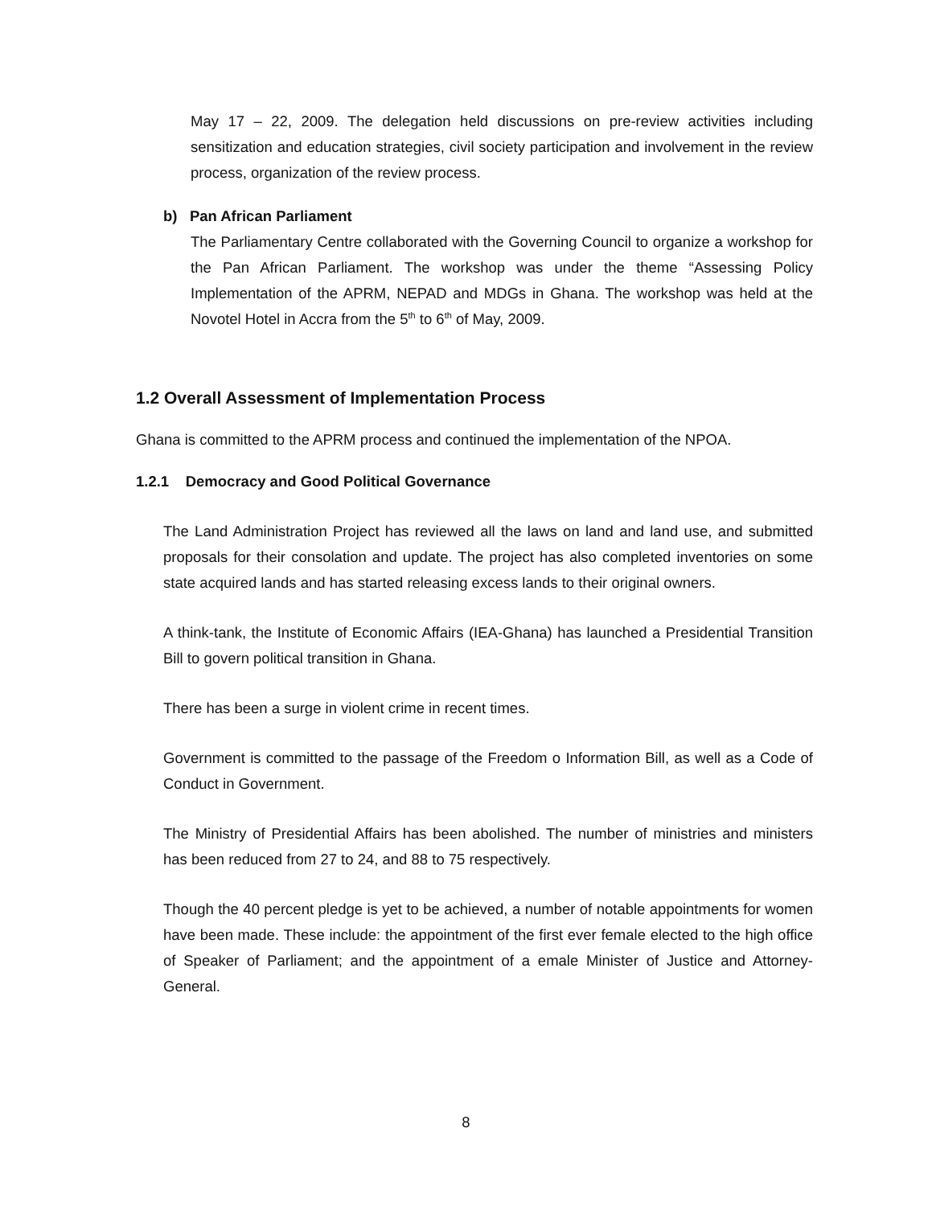May 17 – 22, 2009. The delegation held discussions on pre-review activities including sensitization and education strategies, civil society participation and involvement in the review process, organization of the review process.
b) Pan African Parliament
The Parliamentary Centre collaborated with the Governing Council to organize a workshop for the Pan African Parliament. The workshop was under the theme “Assessing Policy Implementation of the APRM, NEPAD and MDGs in Ghana. The workshop was held at the Novotel Hotel in Accra from the 5<sup>th</sup> to 6<sup>th</sup> of May, 2009.
1.2 Overall Assessment of Implementation Process
Ghana is committed to the APRM process and continued the implementation of the NPOA.
1.2.1 Democracy and Good Political Governance
The Land Administration Project has reviewed all the laws on land and land use, and submitted proposals for their consolation and update. The project has also completed inventories on some state acquired lands and has started releasing excess lands to their original owners.
A think-tank, the Institute of Economic Affairs (IEA-Ghana) has launched a Presidential Transition Bill to govern political transition in Ghana.
There has been a surge in violent crime in recent times.
Government is committed to the passage of the Freedom o Information Bill, as well as a Code of Conduct in Government.
The Ministry of Presidential Affairs has been abolished. The number of ministries and ministers has been reduced from 27 to 24, and 88 to 75 respectively.
Though the 40 percent pledge is yet to be achieved, a number of notable appointments for women have been made. These include: the appointment of the first ever female elected to the high office of Speaker of Parliament; and the appointment of a emale Minister of Justice and Attorney-General.
8